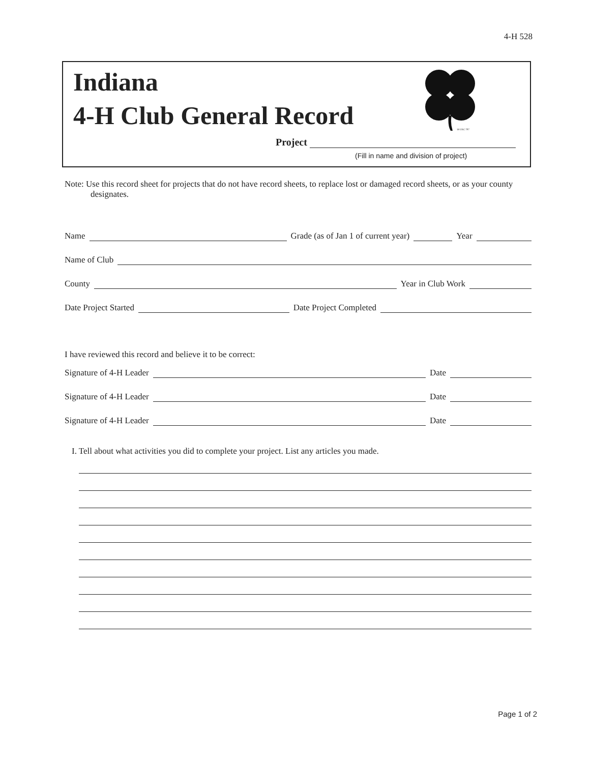4-H 528
Indiana
4-H Club General Record
18 USC 707
Project
(Fill in name and division of project)
Note: Use this record sheet for projects that do not have record sheets, to replace lost or damaged record sheets, or as your county designates.
Name Grade (as of Jan 1 of current year) Year
Name of Club
County Year in Club Work
Date Project Started Date Project Completed
I have reviewed this record and believe it to be correct:
Signature of 4-H Leader Date
Signature of 4-H Leader Date
Signature of 4-H Leader Date
I. Tell about what activities you did to complete your project. List any articles you made.
Page 1 of 2